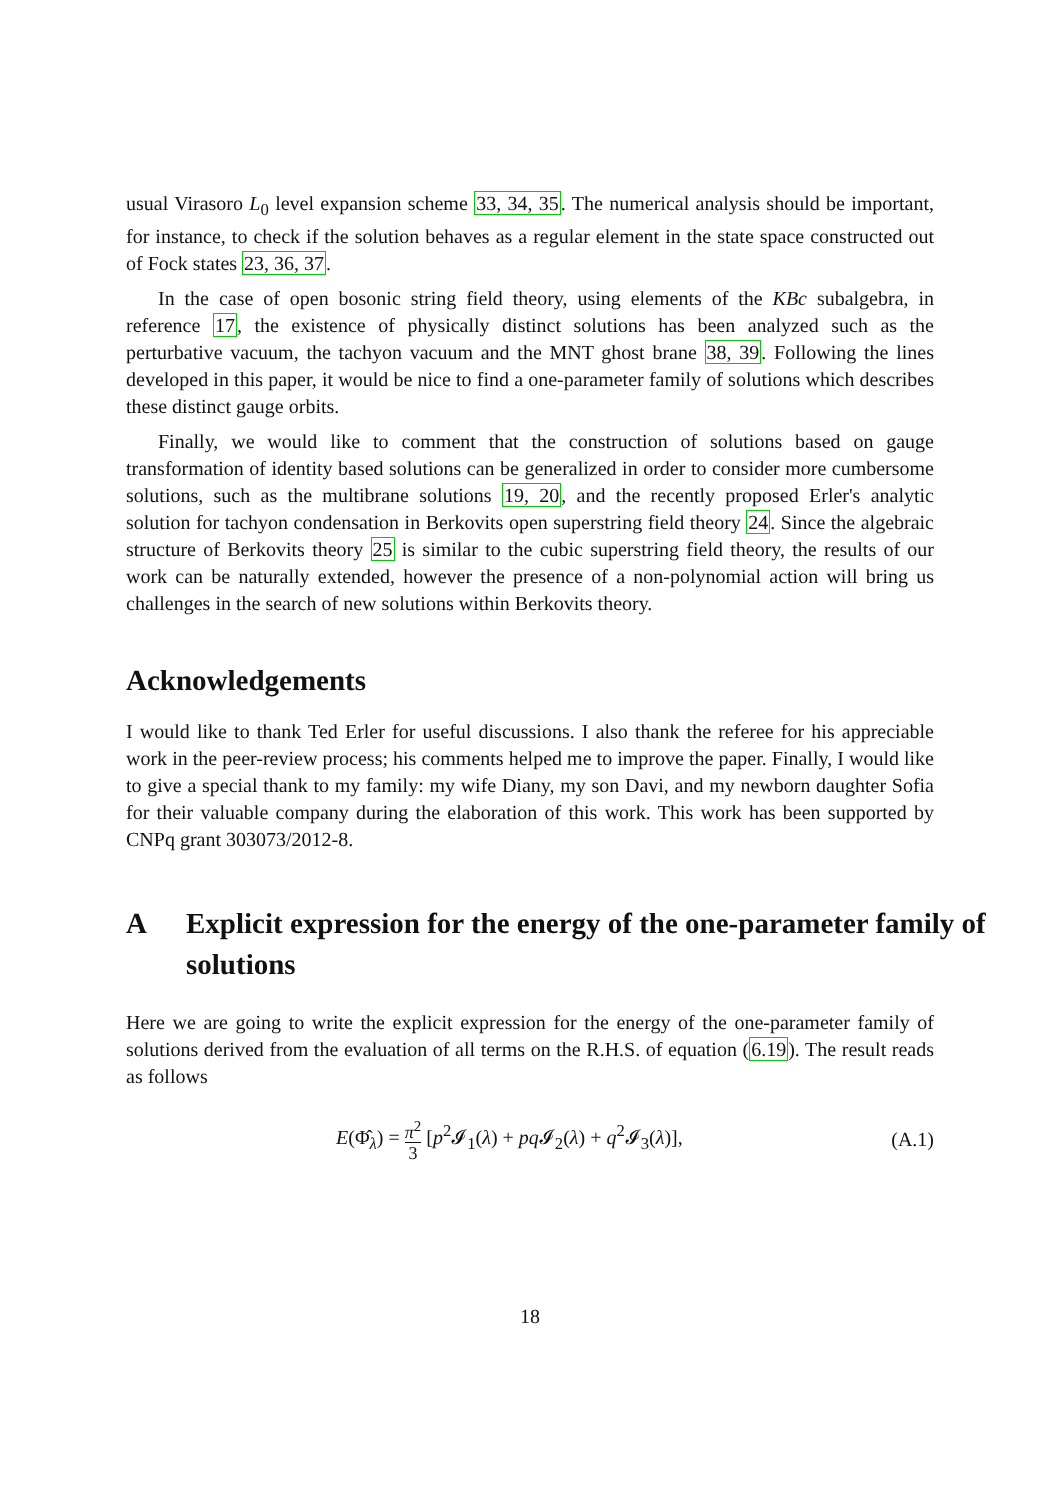usual Virasoro L<sub>0</sub> level expansion scheme 33, 34, 35. The numerical analysis should be important, for instance, to check if the solution behaves as a regular element in the state space constructed out of Fock states 23, 36, 37.
In the case of open bosonic string field theory, using elements of the KBc subalgebra, in reference 17, the existence of physically distinct solutions has been analyzed such as the perturbative vacuum, the tachyon vacuum and the MNT ghost brane 38, 39. Following the lines developed in this paper, it would be nice to find a one-parameter family of solutions which describes these distinct gauge orbits.
Finally, we would like to comment that the construction of solutions based on gauge transformation of identity based solutions can be generalized in order to consider more cumbersome solutions, such as the multibrane solutions 19, 20, and the recently proposed Erler's analytic solution for tachyon condensation in Berkovits open superstring field theory 24. Since the algebraic structure of Berkovits theory 25 is similar to the cubic superstring field theory, the results of our work can be naturally extended, however the presence of a non-polynomial action will bring us challenges in the search of new solutions within Berkovits theory.
Acknowledgements
I would like to thank Ted Erler for useful discussions. I also thank the referee for his appreciable work in the peer-review process; his comments helped me to improve the paper. Finally, I would like to give a special thank to my family: my wife Diany, my son Davi, and my newborn daughter Sofia for their valuable company during the elaboration of this work. This work has been supported by CNPq grant 303073/2012-8.
A Explicit expression for the energy of the one-parameter family of solutions
Here we are going to write the explicit expression for the energy of the one-parameter family of solutions derived from the evaluation of all terms on the R.H.S. of equation (6.19). The result reads as follows
E(Φ̂<sub>λ</sub>) = π<sup>2</sup> 3 [p<sup>2</sup>𝓘<sub>1</sub>(λ) + pq 𝓘<sub>2</sub>(λ) + q<sup>2</sup>𝓘<sub>3</sub>(λ)], (A.1)
18